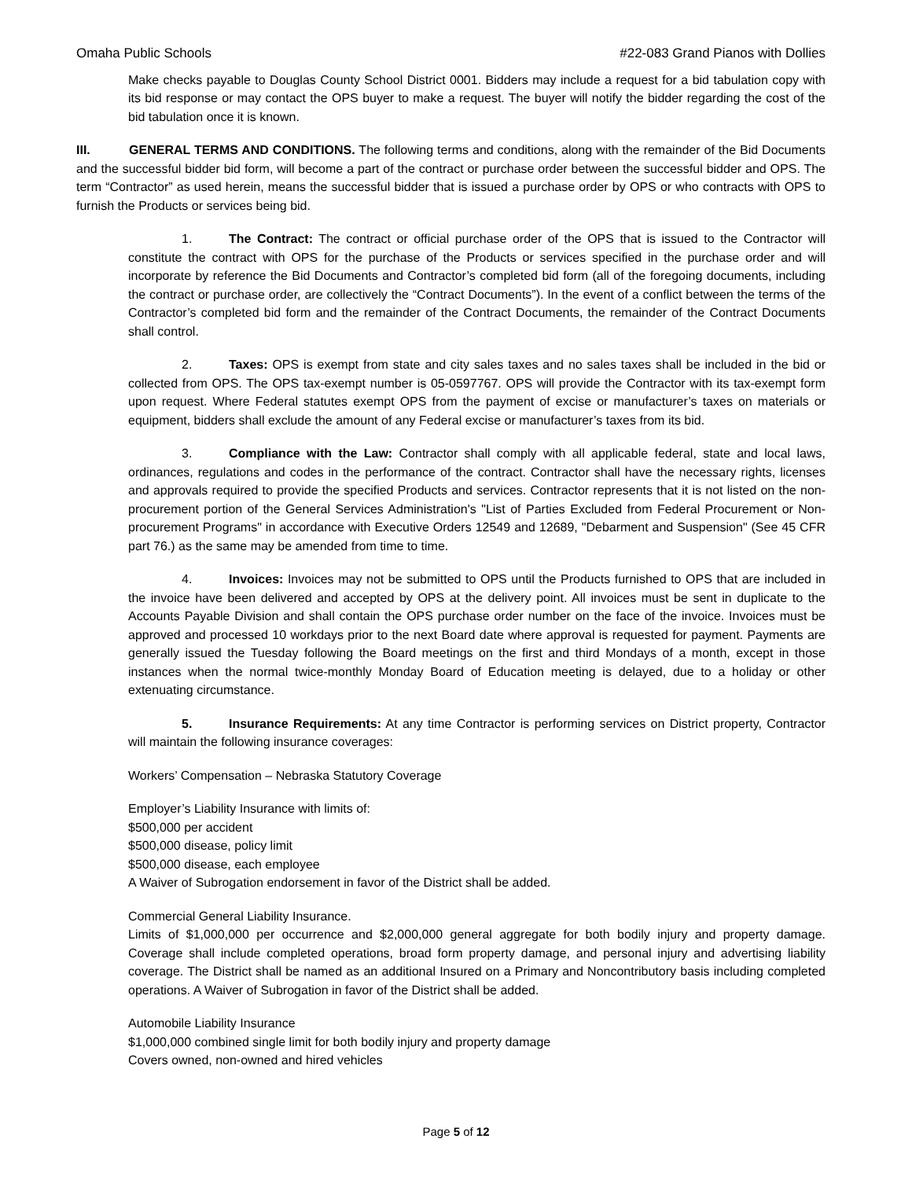Omaha Public Schools #22-083 Grand Pianos with Dollies
Make checks payable to Douglas County School District 0001. Bidders may include a request for a bid tabulation copy with its bid response or may contact the OPS buyer to make a request. The buyer will notify the bidder regarding the cost of the bid tabulation once it is known.
III. GENERAL TERMS AND CONDITIONS. The following terms and conditions, along with the remainder of the Bid Documents and the successful bidder bid form, will become a part of the contract or purchase order between the successful bidder and OPS. The term “Contractor” as used herein, means the successful bidder that is issued a purchase order by OPS or who contracts with OPS to furnish the Products or services being bid.
1. The Contract: The contract or official purchase order of the OPS that is issued to the Contractor will constitute the contract with OPS for the purchase of the Products or services specified in the purchase order and will incorporate by reference the Bid Documents and Contractor’s completed bid form (all of the foregoing documents, including the contract or purchase order, are collectively the “Contract Documents”). In the event of a conflict between the terms of the Contractor’s completed bid form and the remainder of the Contract Documents, the remainder of the Contract Documents shall control.
2. Taxes: OPS is exempt from state and city sales taxes and no sales taxes shall be included in the bid or collected from OPS. The OPS tax-exempt number is 05-0597767. OPS will provide the Contractor with its tax-exempt form upon request. Where Federal statutes exempt OPS from the payment of excise or manufacturer’s taxes on materials or equipment, bidders shall exclude the amount of any Federal excise or manufacturer’s taxes from its bid.
3. Compliance with the Law: Contractor shall comply with all applicable federal, state and local laws, ordinances, regulations and codes in the performance of the contract. Contractor shall have the necessary rights, licenses and approvals required to provide the specified Products and services. Contractor represents that it is not listed on the non-procurement portion of the General Services Administration's "List of Parties Excluded from Federal Procurement or Non-procurement Programs" in accordance with Executive Orders 12549 and 12689, "Debarment and Suspension" (See 45 CFR part 76.) as the same may be amended from time to time.
4. Invoices: Invoices may not be submitted to OPS until the Products furnished to OPS that are included in the invoice have been delivered and accepted by OPS at the delivery point. All invoices must be sent in duplicate to the Accounts Payable Division and shall contain the OPS purchase order number on the face of the invoice. Invoices must be approved and processed 10 workdays prior to the next Board date where approval is requested for payment. Payments are generally issued the Tuesday following the Board meetings on the first and third Mondays of a month, except in those instances when the normal twice-monthly Monday Board of Education meeting is delayed, due to a holiday or other extenuating circumstance.
5. Insurance Requirements: At any time Contractor is performing services on District property, Contractor will maintain the following insurance coverages:
Workers’ Compensation – Nebraska Statutory Coverage
Employer’s Liability Insurance with limits of:
$500,000 per accident
$500,000 disease, policy limit
$500,000 disease, each employee
A Waiver of Subrogation endorsement in favor of the District shall be added.
Commercial General Liability Insurance.
Limits of $1,000,000 per occurrence and $2,000,000 general aggregate for both bodily injury and property damage. Coverage shall include completed operations, broad form property damage, and personal injury and advertising liability coverage. The District shall be named as an additional Insured on a Primary and Noncontributory basis including completed operations. A Waiver of Subrogation in favor of the District shall be added.
Automobile Liability Insurance
$1,000,000 combined single limit for both bodily injury and property damage
Covers owned, non-owned and hired vehicles
Page 5 of 12